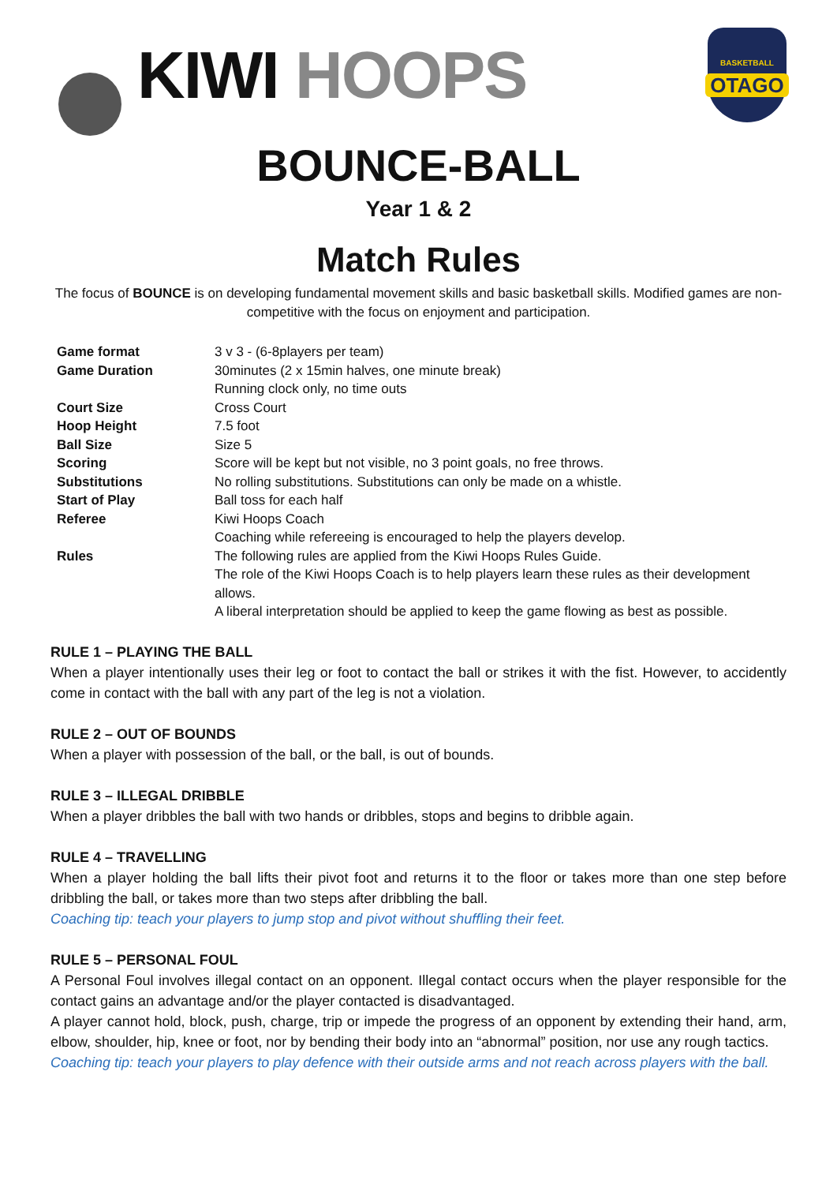KIWI HOOPS
BASKETBALL
OTAGO
BOUNCE-BALL
Year 1 & 2
Match Rules
The focus of BOUNCE is on developing fundamental movement skills and basic basketball skills. Modified games are non-competitive with the focus on enjoyment and participation.
| Game format | 3 v 3 - (6-8players per team) |
| Game Duration | 30minutes (2 x 15min halves, one minute break) Running clock only, no time outs |
| Court Size | Cross Court |
| Hoop Height | 7.5 foot |
| Ball Size | Size 5 |
| Scoring | Score will be kept but not visible, no 3 point goals, no free throws. |
| Substitutions | No rolling substitutions. Substitutions can only be made on a whistle. |
| Start of Play | Ball toss for each half |
| Referee | Kiwi Hoops Coach Coaching while refereeing is encouraged to help the players develop. |
| Rules | The following rules are applied from the Kiwi Hoops Rules Guide. The role of the Kiwi Hoops Coach is to help players learn these rules as their development allows. A liberal interpretation should be applied to keep the game flowing as best as possible. |
RULE 1 – PLAYING THE BALL
When a player intentionally uses their leg or foot to contact the ball or strikes it with the fist. However, to accidently come in contact with the ball with any part of the leg is not a violation.
RULE 2 – OUT OF BOUNDS
When a player with possession of the ball, or the ball, is out of bounds.
RULE 3 – ILLEGAL DRIBBLE
When a player dribbles the ball with two hands or dribbles, stops and begins to dribble again.
RULE 4 – TRAVELLING
When a player holding the ball lifts their pivot foot and returns it to the floor or takes more than one step before dribbling the ball, or takes more than two steps after dribbling the ball.
Coaching tip: teach your players to jump stop and pivot without shuffling their feet.
RULE 5 – PERSONAL FOUL
A Personal Foul involves illegal contact on an opponent. Illegal contact occurs when the player responsible for the contact gains an advantage and/or the player contacted is disadvantaged.
A player cannot hold, block, push, charge, trip or impede the progress of an opponent by extending their hand, arm, elbow, shoulder, hip, knee or foot, nor by bending their body into an “abnormal” position, nor use any rough tactics.
Coaching tip: teach your players to play defence with their outside arms and not reach across players with the ball.